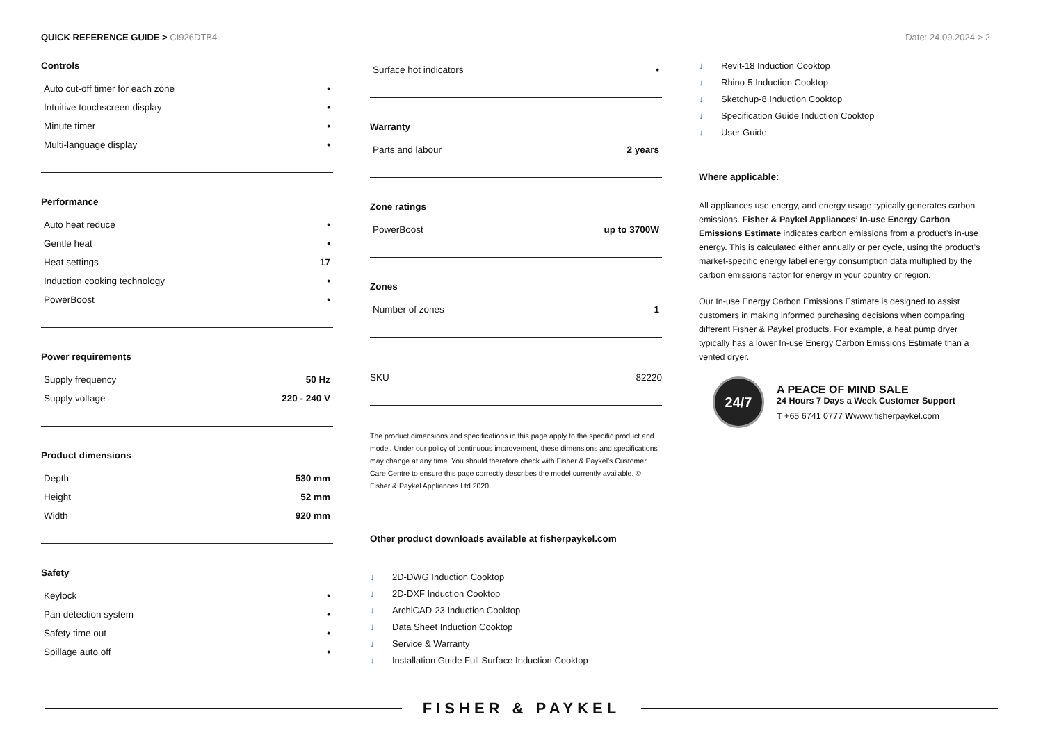QUICK REFERENCE GUIDE > CI926DTB4
Date: 24.09.2024 > 2
Controls
| Auto cut-off timer for each zone | • |
| Intuitive touchscreen display | • |
| Minute timer | • |
| Multi-language display | • |
Performance
| Auto heat reduce | • |
| Gentle heat | • |
| Heat settings | 17 |
| Induction cooking technology | • |
| PowerBoost | • |
Power requirements
| Supply frequency | 50 Hz |
| Supply voltage | 220 - 240 V |
Product dimensions
| Depth | 530 mm |
| Height | 52 mm |
| Width | 920 mm |
Safety
| Keylock | • |
| Pan detection system | • |
| Safety time out | • |
| Spillage auto off | • |
| Surface hot indicators | • |
Warranty
| Parts and labour | 2 years |
Zone ratings
| PowerBoost | up to 3700W |
Zones
| Number of zones | 1 |
| SKU | 82220 |
The product dimensions and specifications in this page apply to the specific product and model. Under our policy of continuous improvement, these dimensions and specifications may change at any time. You should therefore check with Fisher & Paykel's Customer Care Centre to ensure this page correctly describes the model currently available. © Fisher & Paykel Appliances Ltd 2020
Other product downloads available at fisherpaykel.com
↓ 2D-DWG Induction Cooktop
↓ 2D-DXF Induction Cooktop
↓ ArchiCAD-23 Induction Cooktop
↓ Data Sheet Induction Cooktop
↓ Service & Warranty
↓ Installation Guide Full Surface Induction Cooktop
↓ Revit-18 Induction Cooktop
↓ Rhino-5 Induction Cooktop
↓ Sketchup-8 Induction Cooktop
↓ Specification Guide Induction Cooktop
↓ User Guide
Where applicable:
All appliances use energy, and energy usage typically generates carbon emissions. Fisher & Paykel Appliances’ In-use Energy Carbon Emissions Estimate indicates carbon emissions from a product’s in-use energy. This is calculated either annually or per cycle, using the product’s market-specific energy label energy consumption data multiplied by the carbon emissions factor for energy in your country or region.
Our In-use Energy Carbon Emissions Estimate is designed to assist customers in making informed purchasing decisions when comparing different Fisher & Paykel products. For example, a heat pump dryer typically has a lower In-use Energy Carbon Emissions Estimate than a vented dryer.
24/7
A PEACE OF MIND SALE
24 Hours 7 Days a Week Customer Support
T +65 6741 0777 Wwww.fisherpaykel.com
FISHER & PAYKEL